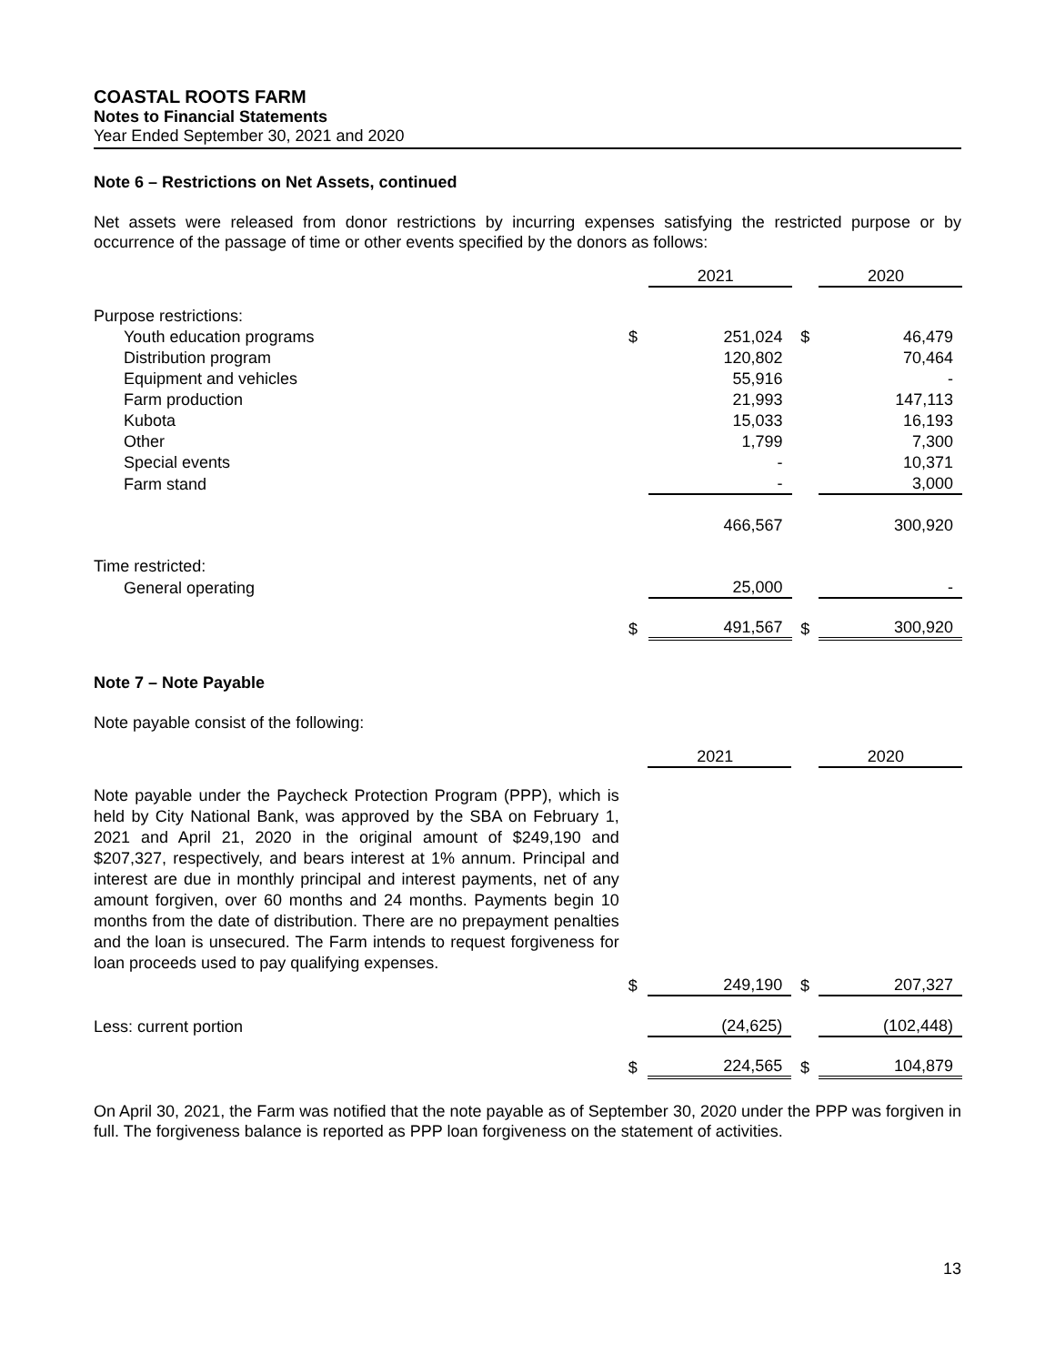COASTAL ROOTS FARM
Notes to Financial Statements
Year Ended September 30, 2021 and 2020
Note 6 – Restrictions on Net Assets, continued
Net assets were released from donor restrictions by incurring expenses satisfying the restricted purpose or by occurrence of the passage of time or other events specified by the donors as follows:
| | | 2021 | | 2020 |
| Purpose restrictions: | | | | |
| Youth education programs | $ | 251,024 | $ | 46,479 |
| Distribution program | | 120,802 | | 70,464 |
| Equipment and vehicles | | 55,916 | | - |
| Farm production | | 21,993 | | 147,113 |
| Kubota | | 15,033 | | 16,193 |
| Other | | 1,799 | | 7,300 |
| Special events | | - | | 10,371 |
| Farm stand | | - | | 3,000 |
| | | 466,567 | | 300,920 |
| Time restricted: | | | | |
| General operating | | 25,000 | | - |
| | $ | 491,567 | $ | 300,920 |
Note 7 – Note Payable
Note payable consist of the following:
| | | 2021 | | 2020 |
| Note payable under the Paycheck Protection Program (PPP), which is held by City National Bank, was approved by the SBA on February 1, 2021 and April 21, 2020 in the original amount of $249,190 and $207,327, respectively, and bears interest at 1% annum. Principal and interest are due in monthly principal and interest payments, net of any amount forgiven, over 60 months and 24 months. Payments begin 10 months from the date of distribution. There are no prepayment penalties and the loan is unsecured. The Farm intends to request forgiveness for loan proceeds used to pay qualifying expenses. | | | | |
| | $ | 249,190 | $ | 207,327 |
| Less: current portion | | (24,625) | | (102,448) |
| | $ | 224,565 | $ | 104,879 |
On April 30, 2021, the Farm was notified that the note payable as of September 30, 2020 under the PPP was forgiven in full. The forgiveness balance is reported as PPP loan forgiveness on the statement of activities.
13